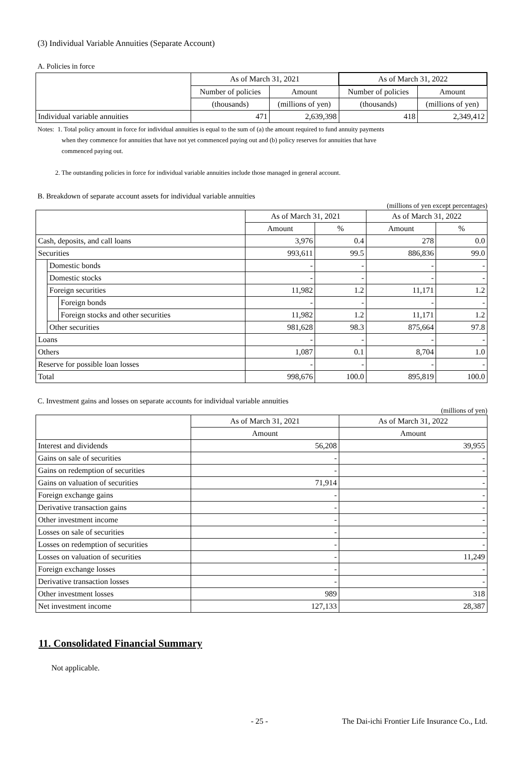(3) Individual Variable Annuities (Separate Account)
A. Policies in force
| | As of March 31, 2021 | | As of March 31, 2022 | |
| --- | --- | --- | --- | --- |
| | Number of policies | Amount | Number of policies | Amount |
| | (thousands) | (millions of yen) | (thousands) | (millions of yen) |
| Individual variable annuities | 471 | 2,639,398 | 418 | 2,349,412 |
Notes: 1. Total policy amount in force for individual annuities is equal to the sum of (a) the amount required to fund annuity payments
when they commence for annuities that have not yet commenced paying out and (b) policy reserves for annuities that have
commenced paying out.
2. The outstanding policies in force for individual variable annuities include those managed in general account.
B. Breakdown of separate account assets for individual variable annuities
(millions of yen except percentages)
| | | | As of March 31, 2021 | | As of March 31, 2022 | |
| --- | --- | --- | --- | --- | --- | --- |
| | | | Amount | % | Amount | % |
| Cash, deposits, and call loans | | | 3,976 | 0.4 | 278 | 0.0 |
| Securities | | | 993,611 | 99.5 | 886,836 | 99.0 |
| | Domestic bonds | | - | - | - | - |
| | Domestic stocks | | - | - | - | - |
| | Foreign securities | | 11,982 | 1.2 | 11,171 | 1.2 |
| | | Foreign bonds | - | - | - | - |
| | | Foreign stocks and other securities | 11,982 | 1.2 | 11,171 | 1.2 |
| | Other securities | | 981,628 | 98.3 | 875,664 | 97.8 |
| Loans | | | - | - | - | - |
| Others | | | 1,087 | 0.1 | 8,704 | 1.0 |
| Reserve for possible loan losses | | | - | - | - | - |
| Total | | | 998,676 | 100.0 | 895,819 | 100.0 |
C. Investment gains and losses on separate accounts for individual variable annuities
(millions of yen)
| | As of March 31, 2021 | As of March 31, 2022 |
| --- | --- | --- |
| | Amount | Amount |
| Interest and dividends | 56,208 | 39,955 |
| Gains on sale of securities | - | - |
| Gains on redemption of securities | - | - |
| Gains on valuation of securities | 71,914 | - |
| Foreign exchange gains | - | - |
| Derivative transaction gains | - | - |
| Other investment income | - | - |
| Losses on sale of securities | - | - |
| Losses on redemption of securities | - | - |
| Losses on valuation of securities | - | 11,249 |
| Foreign exchange losses | - | - |
| Derivative transaction losses | - | - |
| Other investment losses | 989 | 318 |
| Net investment income | 127,133 | 28,387 |
11. Consolidated Financial Summary
Not applicable.
- 25 - The Dai-ichi Frontier Life Insurance Co., Ltd.